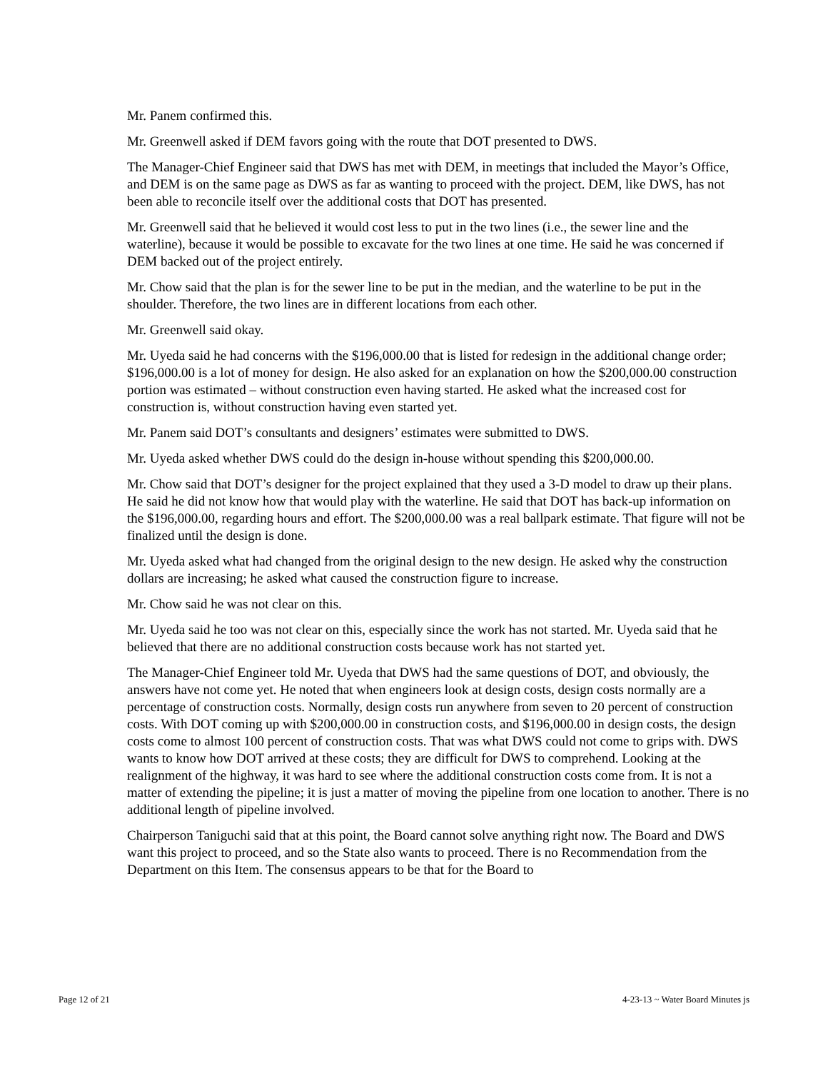Mr. Panem confirmed this.
Mr. Greenwell asked if DEM favors going with the route that DOT presented to DWS.
The Manager-Chief Engineer said that DWS has met with DEM, in meetings that included the Mayor’s Office, and DEM is on the same page as DWS as far as wanting to proceed with the project. DEM, like DWS, has not been able to reconcile itself over the additional costs that DOT has presented.
Mr. Greenwell said that he believed it would cost less to put in the two lines (i.e., the sewer line and the waterline), because it would be possible to excavate for the two lines at one time. He said he was concerned if DEM backed out of the project entirely.
Mr. Chow said that the plan is for the sewer line to be put in the median, and the waterline to be put in the shoulder. Therefore, the two lines are in different locations from each other.
Mr. Greenwell said okay.
Mr. Uyeda said he had concerns with the $196,000.00 that is listed for redesign in the additional change order; $196,000.00 is a lot of money for design. He also asked for an explanation on how the $200,000.00 construction portion was estimated – without construction even having started. He asked what the increased cost for construction is, without construction having even started yet.
Mr. Panem said DOT’s consultants and designers’ estimates were submitted to DWS.
Mr. Uyeda asked whether DWS could do the design in-house without spending this $200,000.00.
Mr. Chow said that DOT’s designer for the project explained that they used a 3-D model to draw up their plans. He said he did not know how that would play with the waterline. He said that DOT has back-up information on the $196,000.00, regarding hours and effort. The $200,000.00 was a real ballpark estimate. That figure will not be finalized until the design is done.
Mr. Uyeda asked what had changed from the original design to the new design. He asked why the construction dollars are increasing; he asked what caused the construction figure to increase.
Mr. Chow said he was not clear on this.
Mr. Uyeda said he too was not clear on this, especially since the work has not started. Mr. Uyeda said that he believed that there are no additional construction costs because work has not started yet.
The Manager-Chief Engineer told Mr. Uyeda that DWS had the same questions of DOT, and obviously, the answers have not come yet. He noted that when engineers look at design costs, design costs normally are a percentage of construction costs. Normally, design costs run anywhere from seven to 20 percent of construction costs. With DOT coming up with $200,000.00 in construction costs, and $196,000.00 in design costs, the design costs come to almost 100 percent of construction costs. That was what DWS could not come to grips with. DWS wants to know how DOT arrived at these costs; they are difficult for DWS to comprehend. Looking at the realignment of the highway, it was hard to see where the additional construction costs come from. It is not a matter of extending the pipeline; it is just a matter of moving the pipeline from one location to another. There is no additional length of pipeline involved.
Chairperson Taniguchi said that at this point, the Board cannot solve anything right now. The Board and DWS want this project to proceed, and so the State also wants to proceed. There is no Recommendation from the Department on this Item. The consensus appears to be that for the Board to
Page 12 of 21 4-23-13 ~ Water Board Minutes js